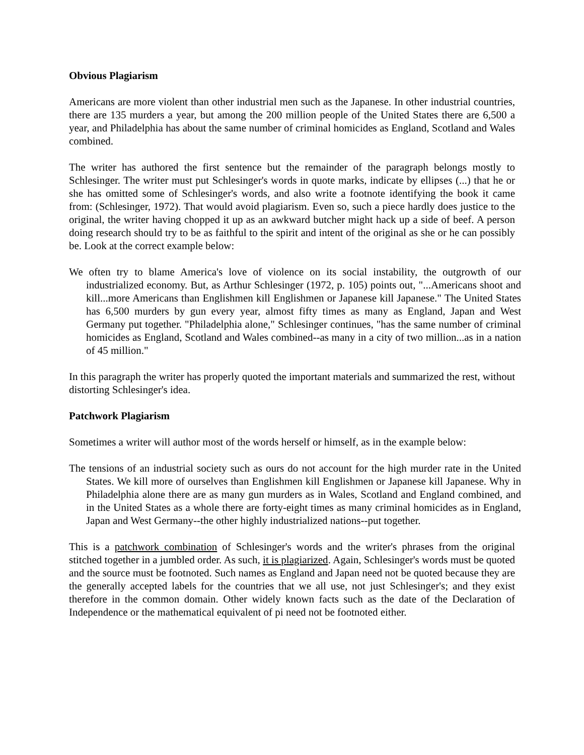Obvious Plagiarism
Americans are more violent than other industrial men such as the Japanese. In other industrial countries, there are 135 murders a year, but among the 200 million people of the United States there are 6,500 a year, and Philadelphia has about the same number of criminal homicides as England, Scotland and Wales combined.
The writer has authored the first sentence but the remainder of the paragraph belongs mostly to Schlesinger. The writer must put Schlesinger's words in quote marks, indicate by ellipses (...) that he or she has omitted some of Schlesinger's words, and also write a footnote identifying the book it came from: (Schlesinger, 1972). That would avoid plagiarism. Even so, such a piece hardly does justice to the original, the writer having chopped it up as an awkward butcher might hack up a side of beef. A person doing research should try to be as faithful to the spirit and intent of the original as she or he can possibly be. Look at the correct example below:
We often try to blame America's love of violence on its social instability, the outgrowth of our industrialized economy. But, as Arthur Schlesinger (1972, p. 105) points out, "...Americans shoot and kill...more Americans than Englishmen kill Englishmen or Japanese kill Japanese." The United States has 6,500 murders by gun every year, almost fifty times as many as England, Japan and West Germany put together. "Philadelphia alone," Schlesinger continues, "has the same number of criminal homicides as England, Scotland and Wales combined--as many in a city of two million...as in a nation of 45 million."
In this paragraph the writer has properly quoted the important materials and summarized the rest, without distorting Schlesinger's idea.
Patchwork Plagiarism
Sometimes a writer will author most of the words herself or himself, as in the example below:
The tensions of an industrial society such as ours do not account for the high murder rate in the United States. We kill more of ourselves than Englishmen kill Englishmen or Japanese kill Japanese. Why in Philadelphia alone there are as many gun murders as in Wales, Scotland and England combined, and in the United States as a whole there are forty-eight times as many criminal homicides as in England, Japan and West Germany--the other highly industrialized nations--put together.
This is a patchwork combination of Schlesinger's words and the writer's phrases from the original stitched together in a jumbled order. As such, it is plagiarized. Again, Schlesinger's words must be quoted and the source must be footnoted. Such names as England and Japan need not be quoted because they are the generally accepted labels for the countries that we all use, not just Schlesinger's; and they exist therefore in the common domain. Other widely known facts such as the date of the Declaration of Independence or the mathematical equivalent of pi need not be footnoted either.